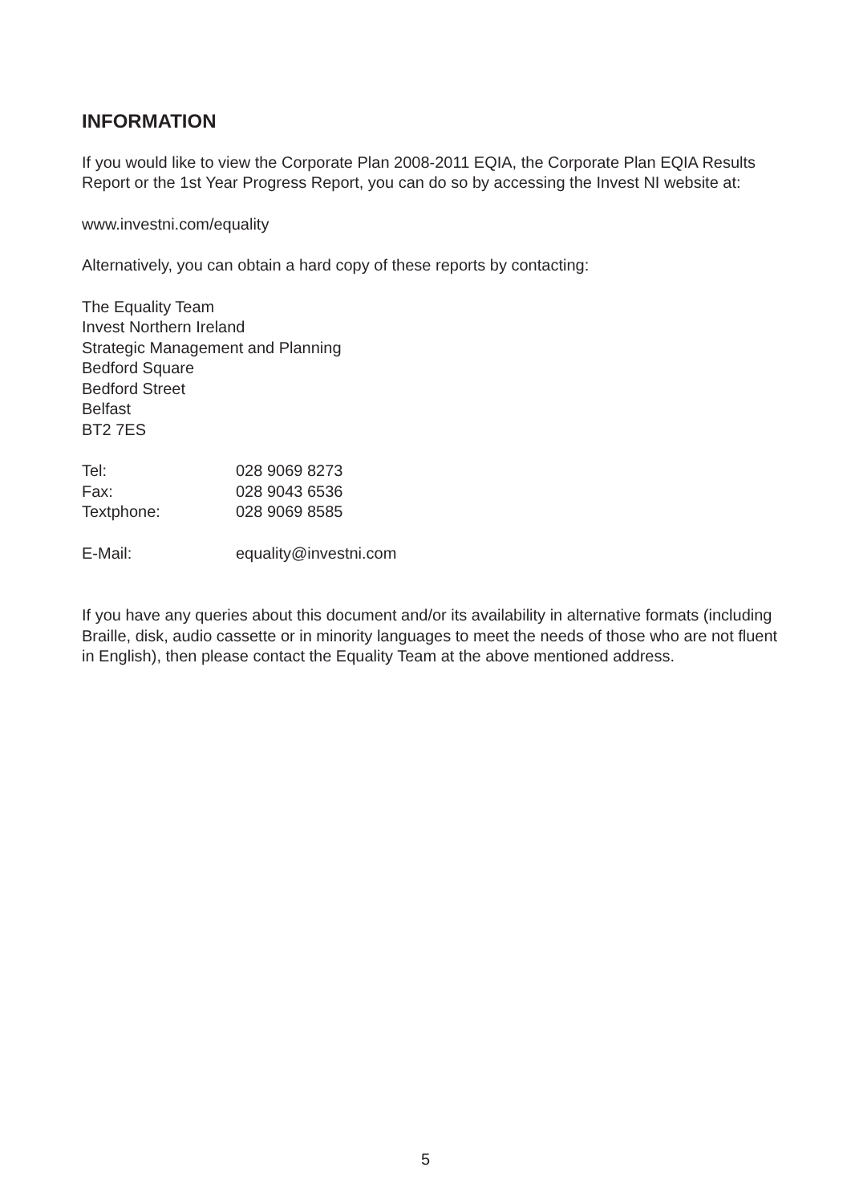INFORMATION
If you would like to view the Corporate Plan 2008-2011 EQIA, the Corporate Plan EQIA Results Report or the 1st Year Progress Report, you can do so by accessing the Invest NI website at:
www.investni.com/equality
Alternatively, you can obtain a hard copy of these reports by contacting:
The Equality Team
Invest Northern Ireland
Strategic Management and Planning
Bedford Square
Bedford Street
Belfast
BT2 7ES
| Tel: | 028 9069 8273 |
| Fax: | 028 9043 6536 |
| Textphone: | 028 9069 8585 |
| E-Mail: | equality@investni.com |
If you have any queries about this document and/or its availability in alternative formats (including Braille, disk, audio cassette or in minority languages to meet the needs of those who are not fluent in English), then please contact the Equality Team at the above mentioned address.
5